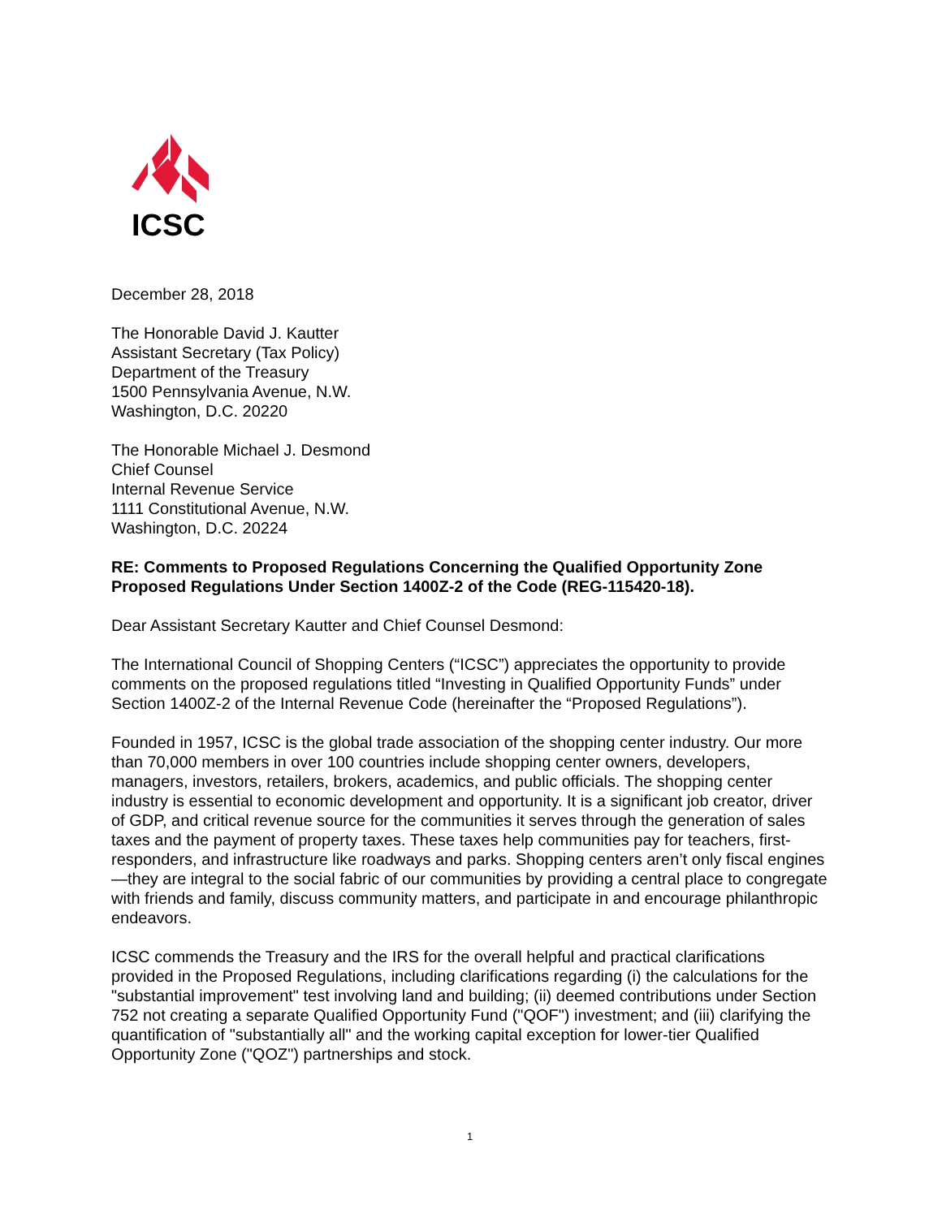ICSC
December 28, 2018
The Honorable David J. Kautter
Assistant Secretary (Tax Policy)
Department of the Treasury
1500 Pennsylvania Avenue, N.W.
Washington, D.C. 20220
The Honorable Michael J. Desmond
Chief Counsel
Internal Revenue Service
1111 Constitutional Avenue, N.W.
Washington, D.C. 20224
RE: Comments to Proposed Regulations Concerning the Qualified Opportunity Zone Proposed Regulations Under Section 1400Z-2 of the Code (REG-115420-18).
Dear Assistant Secretary Kautter and Chief Counsel Desmond:
The International Council of Shopping Centers (“ICSC”) appreciates the opportunity to provide comments on the proposed regulations titled “Investing in Qualified Opportunity Funds” under Section 1400Z-2 of the Internal Revenue Code (hereinafter the “Proposed Regulations”).
Founded in 1957, ICSC is the global trade association of the shopping center industry. Our more than 70,000 members in over 100 countries include shopping center owners, developers, managers, investors, retailers, brokers, academics, and public officials. The shopping center industry is essential to economic development and opportunity. It is a significant job creator, driver of GDP, and critical revenue source for the communities it serves through the generation of sales taxes and the payment of property taxes. These taxes help communities pay for teachers, first-responders, and infrastructure like roadways and parks. Shopping centers aren’t only fiscal engines—they are integral to the social fabric of our communities by providing a central place to congregate with friends and family, discuss community matters, and participate in and encourage philanthropic endeavors.
ICSC commends the Treasury and the IRS for the overall helpful and practical clarifications provided in the Proposed Regulations, including clarifications regarding (i) the calculations for the "substantial improvement" test involving land and building; (ii) deemed contributions under Section 752 not creating a separate Qualified Opportunity Fund ("QOF") investment; and (iii) clarifying the quantification of "substantially all" and the working capital exception for lower-tier Qualified Opportunity Zone ("QOZ") partnerships and stock.
1